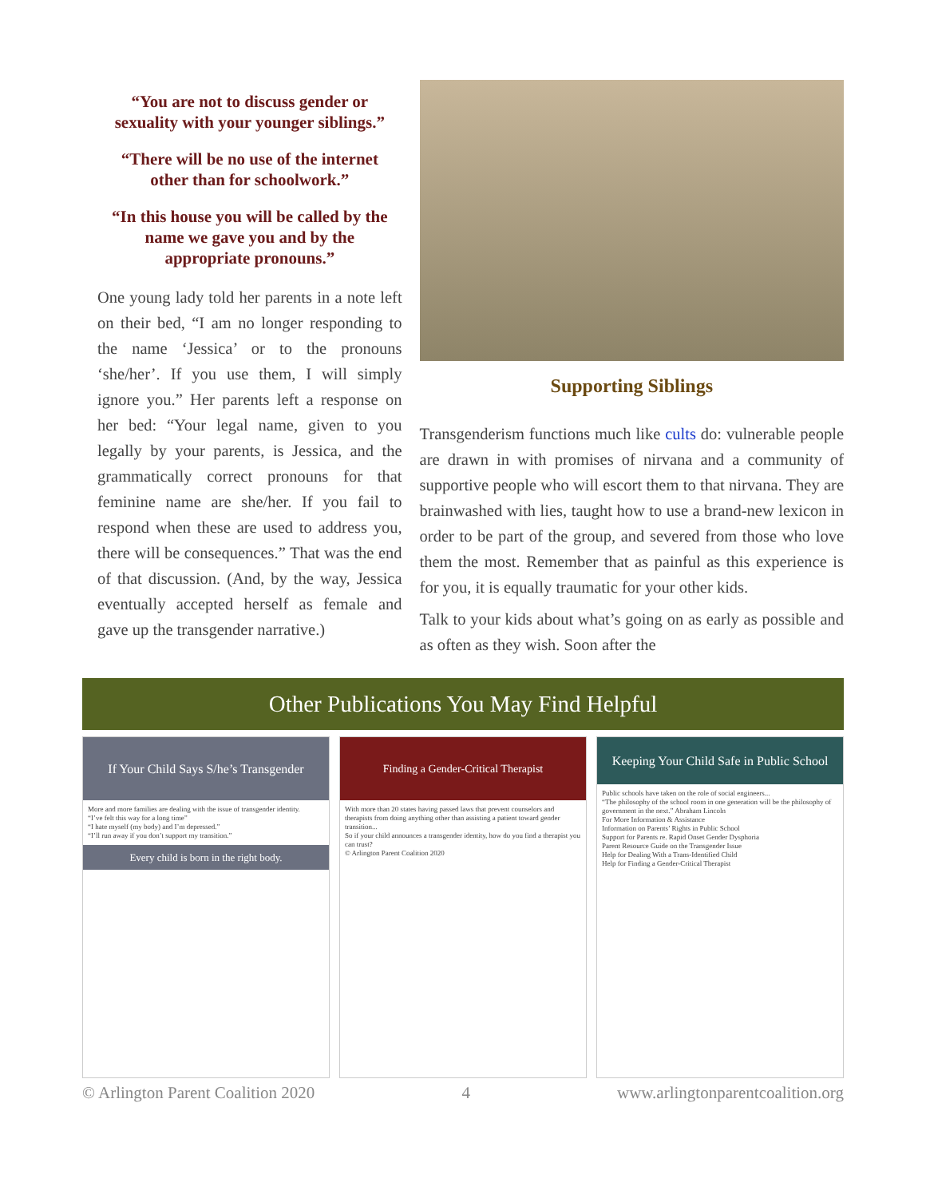“You are not to discuss gender or sexuality with your younger siblings.”
“There will be no use of the internet other than for schoolwork.”
“In this house you will be called by the name we gave you and by the appropriate pronouns.”
One young lady told her parents in a note left on their bed, “I am no longer responding to the name ‘Jessica’ or to the pronouns ‘she/her’. If you use them, I will simply ignore you.” Her parents left a response on her bed: “Your legal name, given to you legally by your parents, is Jessica, and the grammatically correct pronouns for that feminine name are she/her. If you fail to respond when these are used to address you, there will be consequences.” That was the end of that discussion. (And, by the way, Jessica eventually accepted herself as female and gave up the transgender narrative.)
Supporting Siblings
Transgenderism functions much like cults do: vulnerable people are drawn in with promises of nirvana and a community of supportive people who will escort them to that nirvana. They are brainwashed with lies, taught how to use a brand-new lexicon in order to be part of the group, and severed from those who love them the most. Remember that as painful as this experience is for you, it is equally traumatic for your other kids.
Talk to your kids about what’s going on as early as possible and as often as they wish. Soon after the
Other Publications You May Find Helpful
If Your Child Says S/he’s Transgender
More and more families are dealing with the issue of transgender identity.
“I’ve felt this way for a long time”
“I hate myself (my body) and I’m depressed.”
“I’ll run away if you don’t support my transition.”
Every child is born in the right body.
Finding a Gender-Critical Therapist
With more than 20 states having passed laws that prevent counselors and therapists from doing anything other than assisting a patient toward gender transition...
So if your child announces a transgender identity, how do you find a therapist you can trust?
© Arlington Parent Coalition 2020
Keeping Your Child Safe in Public School
Public schools have taken on the role of social engineers...
“The philosophy of the school room in one generation will be the philosophy of government in the next.” Abraham Lincoln
For More Information & Assistance
Information on Parents’ Rights in Public School
Support for Parents re. Rapid Onset Gender Dysphoria
Parent Resource Guide on the Transgender Issue
Help for Dealing With a Trans-Identified Child
Help for Finding a Gender-Critical Therapist
© Arlington Parent Coalition 2020 4 www.arlingtonparentcoalition.org